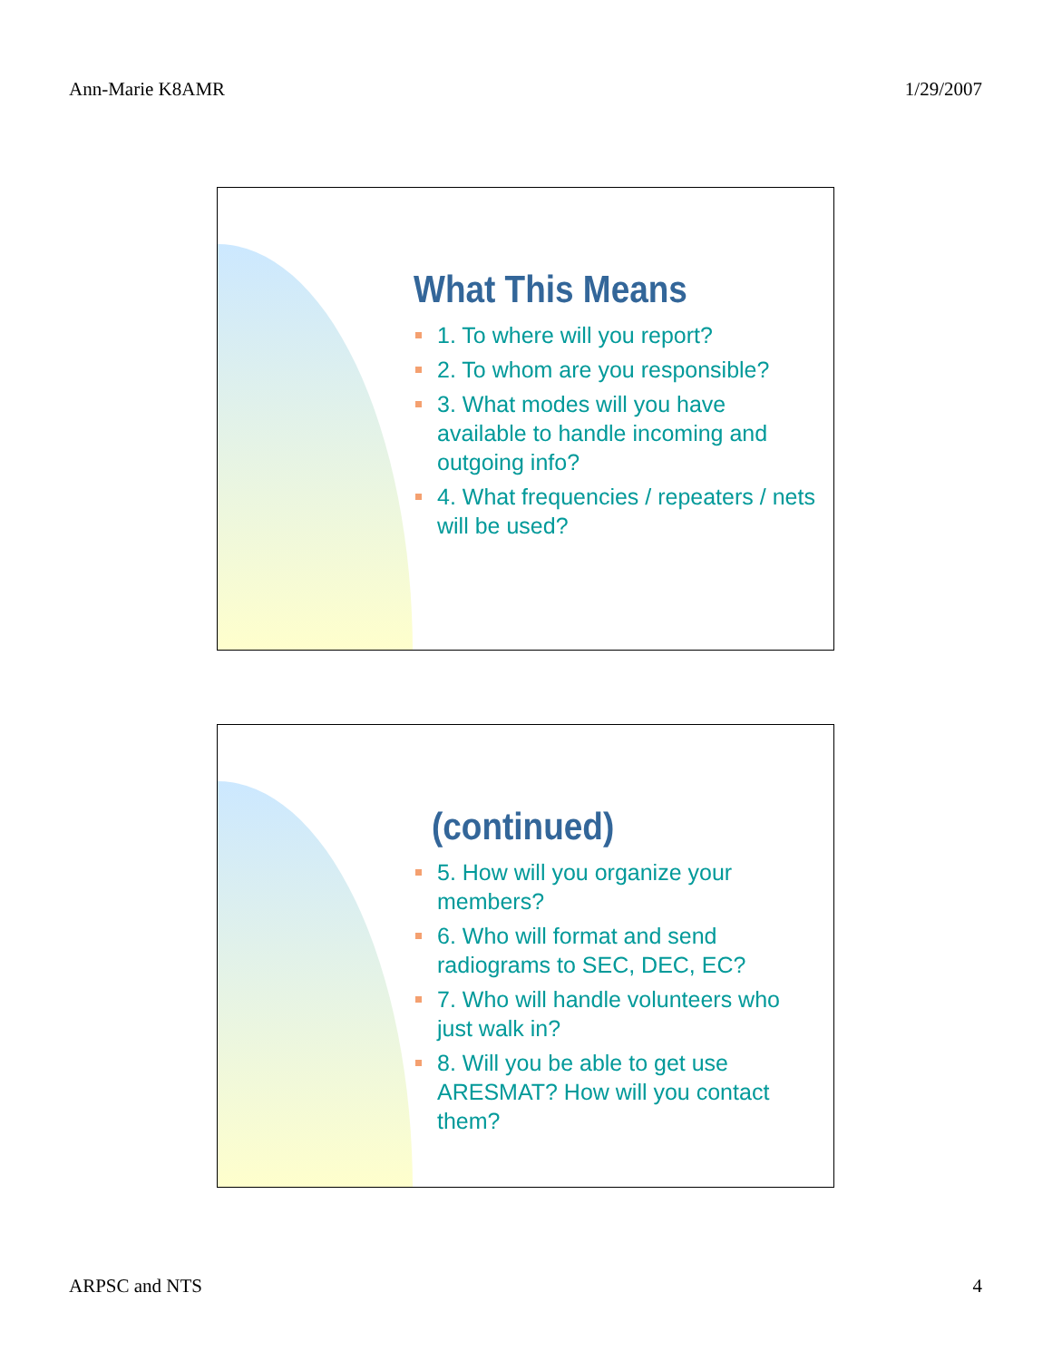Ann-Marie K8AMR 1/29/2007
What This Means
1. To where will you report?
2. To whom are you responsible?
3. What modes will you have available to handle incoming and outgoing info?
4. What frequencies / repeaters / nets will be used?
(continued)
5. How will you organize your members?
6. Who will format and send radiograms to SEC, DEC, EC?
7. Who will handle volunteers who just walk in?
8. Will you be able to get use ARESMAT? How will you contact them?
ARPSC and NTS 4